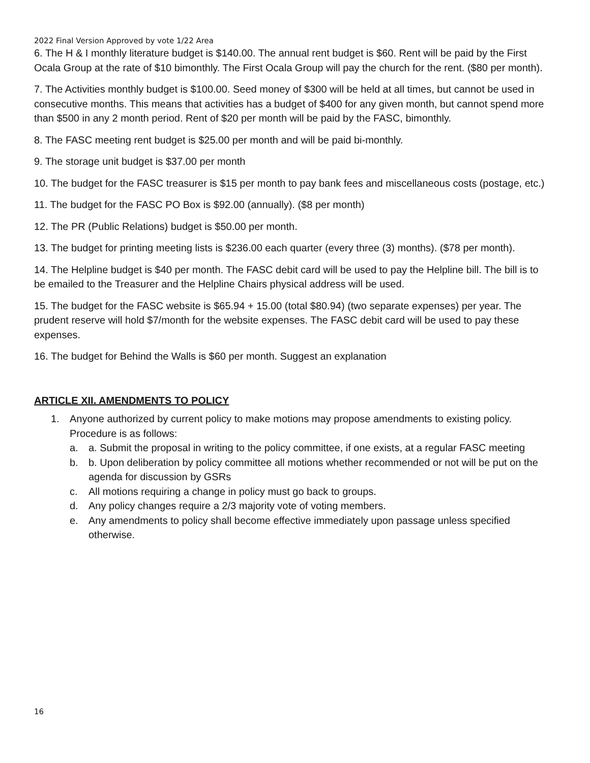2022 Final Version Approved by vote 1/22 Area
6. The H & I monthly literature budget is $140.00. The annual rent budget is $60. Rent will be paid by the First Ocala Group at the rate of $10 bimonthly. The First Ocala Group will pay the church for the rent. ($80 per month).
7. The Activities monthly budget is $100.00. Seed money of $300 will be held at all times, but cannot be used in consecutive months. This means that activities has a budget of $400 for any given month, but cannot spend more than $500 in any 2 month period. Rent of $20 per month will be paid by the FASC, bimonthly.
8. The FASC meeting rent budget is $25.00 per month and will be paid bi-monthly.
9. The storage unit budget is $37.00 per month
10. The budget for the FASC treasurer is $15 per month to pay bank fees and miscellaneous costs (postage, etc.)
11. The budget for the FASC PO Box is $92.00 (annually). ($8 per month)
12. The PR (Public Relations) budget is $50.00 per month.
13. The budget for printing meeting lists is $236.00 each quarter (every three (3) months). ($78 per month).
14. The Helpline budget is $40 per month. The FASC debit card will be used to pay the Helpline bill. The bill is to be emailed to the Treasurer and the Helpline Chairs physical address will be used.
15. The budget for the FASC website is $65.94 + 15.00 (total $80.94) (two separate expenses) per year. The prudent reserve will hold $7/month for the website expenses. The FASC debit card will be used to pay these expenses.
16. The budget for Behind the Walls is $60 per month. Suggest an explanation
ARTICLE XII. AMENDMENTS TO POLICY
1. Anyone authorized by current policy to make motions may propose amendments to existing policy. Procedure is as follows:
a. a. Submit the proposal in writing to the policy committee, if one exists, at a regular FASC meeting
b. b. Upon deliberation by policy committee all motions whether recommended or not will be put on the agenda for discussion by GSRs
c. All motions requiring a change in policy must go back to groups.
d. Any policy changes require a 2/3 majority vote of voting members.
e. Any amendments to policy shall become effective immediately upon passage unless specified otherwise.
16